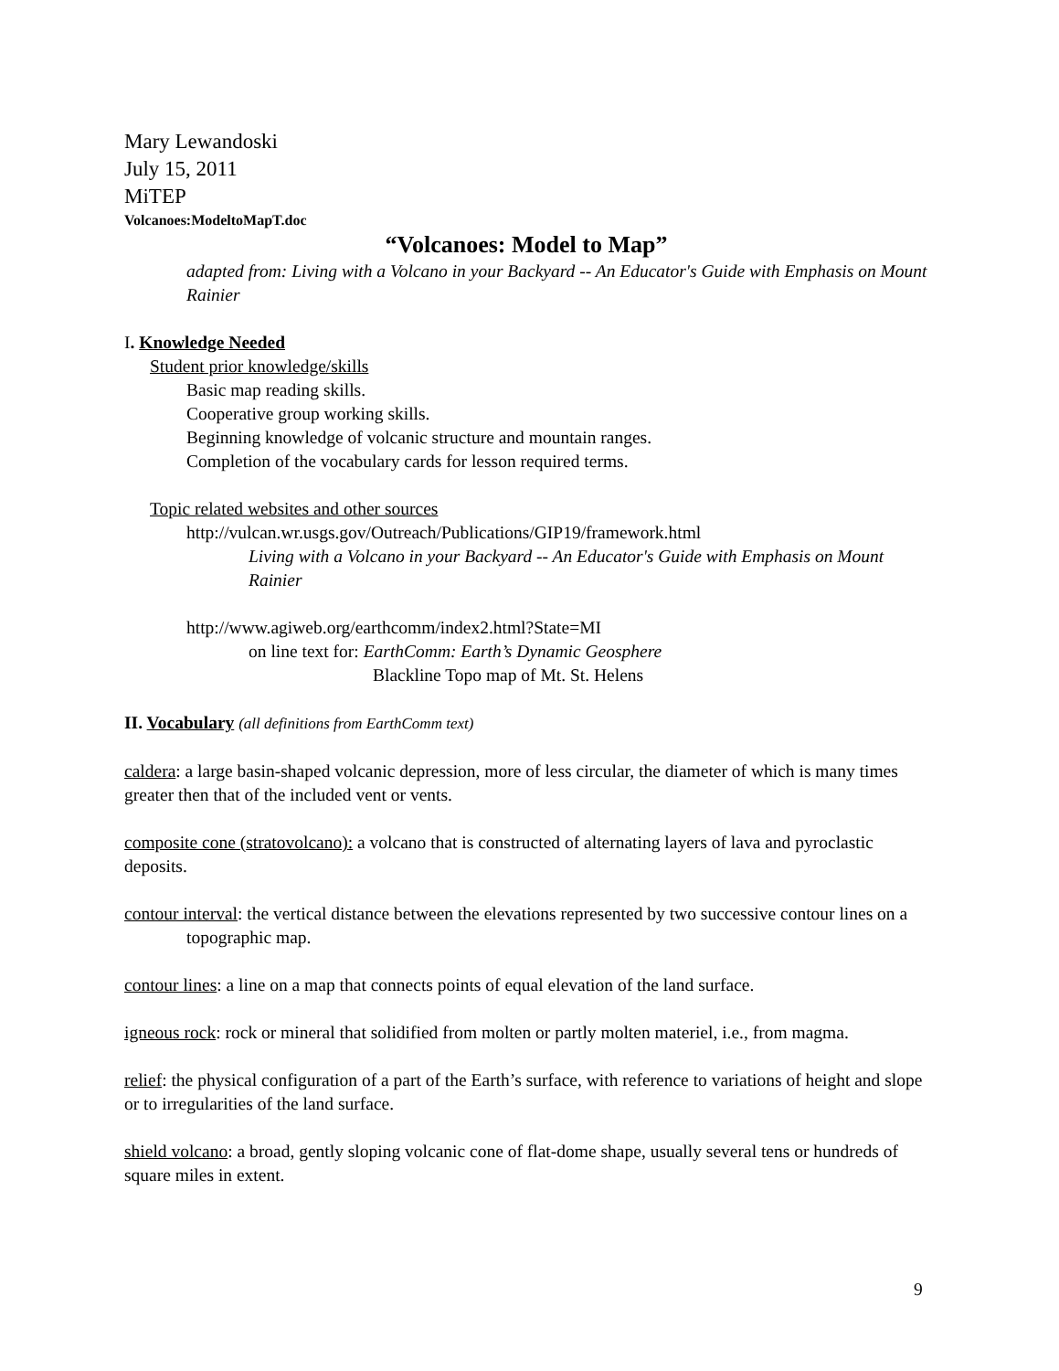Mary Lewandoski
July 15, 2011
MiTEP
Volcanoes:ModeltoMapT.doc
“Volcanoes: Model to Map”
adapted from: Living with a Volcano in your Backyard -- An Educator's Guide with Emphasis on Mount Rainier
I. Knowledge Needed
Student prior knowledge/skills
Basic map reading skills.
Cooperative group working skills.
Beginning knowledge of volcanic structure and mountain ranges.
Completion of the vocabulary cards for lesson required terms.
Topic related websites and other sources
http://vulcan.wr.usgs.gov/Outreach/Publications/GIP19/framework.html
Living with a Volcano in your Backyard -- An Educator's Guide with Emphasis on Mount Rainier
http://www.agiweb.org/earthcomm/index2.html?State=MI
on line text for: EarthComm: Earth’s Dynamic Geosphere
Blackline Topo map of Mt. St. Helens
II. Vocabulary (all definitions from EarthComm text)
caldera: a large basin-shaped volcanic depression, more of less circular, the diameter of which is many times greater then that of the included vent or vents.
composite cone (stratovolcano): a volcano that is constructed of alternating layers of lava and pyroclastic deposits.
contour interval: the vertical distance between the elevations represented by two successive contour lines on a topographic map.
contour lines: a line on a map that connects points of equal elevation of the land surface.
igneous rock: rock or mineral that solidified from molten or partly molten materiel, i.e., from magma.
relief: the physical configuration of a part of the Earth’s surface, with reference to variations of height and slope or to irregularities of the land surface.
shield volcano: a broad, gently sloping volcanic cone of flat-dome shape, usually several tens or hundreds of square miles in extent.
9